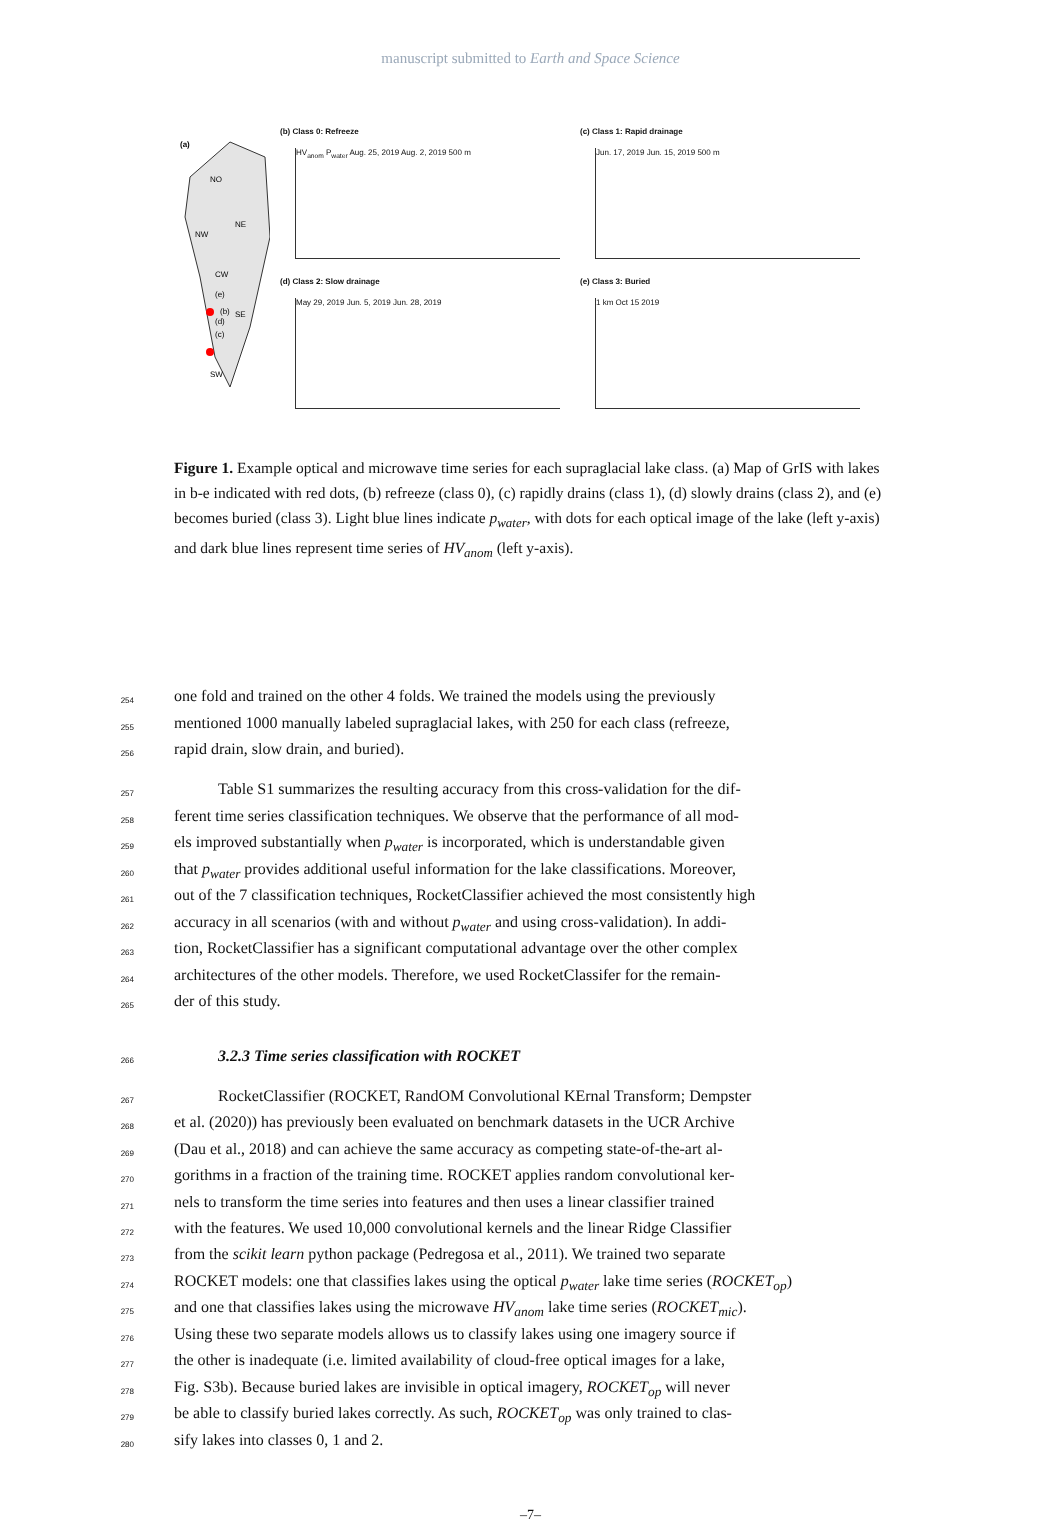manuscript submitted to Earth and Space Science
(a)
NO
NE
NW
CW
SE
SW
(e)
(b)
(d)
(c)
(b) Class 0: Refreeze
HV<sub>anom</sub> P<sub>water</sub> Aug. 25, 2019 Aug. 2, 2019 500 m
(c) Class 1: Rapid drainage
Jun. 17, 2019 Jun. 15, 2019 500 m
(d) Class 2: Slow drainage
May 29, 2019 Jun. 5, 2019 Jun. 28, 2019
(e) Class 3: Buried
1 km Oct 15 2019
Figure 1. Example optical and microwave time series for each supraglacial lake class. (a) Map of GrIS with lakes in b-e indicated with red dots, (b) refreeze (class 0), (c) rapidly drains (class 1), (d) slowly drains (class 2), and (e) becomes buried (class 3). Light blue lines indicate p<sub>water</sub>, with dots for each optical image of the lake (left y-axis) and dark blue lines represent time series of HV<sub>anom</sub> (left y-axis).
254 one fold and trained on the other 4 folds. We trained the models using the previously
255 mentioned 1000 manually labeled supraglacial lakes, with 250 for each class (refreeze,
256 rapid drain, slow drain, and buried).
257 Table S1 summarizes the resulting accuracy from this cross-validation for the dif-
258 ferent time series classification techniques. We observe that the performance of all mod-
259 els improved substantially when p<sub>water</sub> is incorporated, which is understandable given
260 that p<sub>water</sub> provides additional useful information for the lake classifications. Moreover,
261 out of the 7 classification techniques, RocketClassifier achieved the most consistently high
262 accuracy in all scenarios (with and without p<sub>water</sub> and using cross-validation). In addi-
263 tion, RocketClassifier has a significant computational advantage over the other complex
264 architectures of the other models. Therefore, we used RocketClassifer for the remain-
265 der of this study.
266
3.2.3 Time series classification with ROCKET
267 RocketClassifier (ROCKET, RandOM Convolutional KErnal Transform; Dempster
268 et al. (2020)) has previously been evaluated on benchmark datasets in the UCR Archive
269 (Dau et al., 2018) and can achieve the same accuracy as competing state-of-the-art al-
270 gorithms in a fraction of the training time. ROCKET applies random convolutional ker-
271 nels to transform the time series into features and then uses a linear classifier trained
272 with the features. We used 10,000 convolutional kernels and the linear Ridge Classifier
273 from the scikit learn python package (Pedregosa et al., 2011). We trained two separate
274 ROCKET models: one that classifies lakes using the optical p<sub>water</sub> lake time series (ROCKET<sub>op</sub>)
275 and one that classifies lakes using the microwave HV<sub>anom</sub> lake time series (ROCKET<sub>mic</sub>).
276 Using these two separate models allows us to classify lakes using one imagery source if
277 the other is inadequate (i.e. limited availability of cloud-free optical images for a lake,
278 Fig. S3b). Because buried lakes are invisible in optical imagery, ROCKET<sub>op</sub> will never
279 be able to classify buried lakes correctly. As such, ROCKET<sub>op</sub> was only trained to clas-
280 sify lakes into classes 0, 1 and 2.
–7–